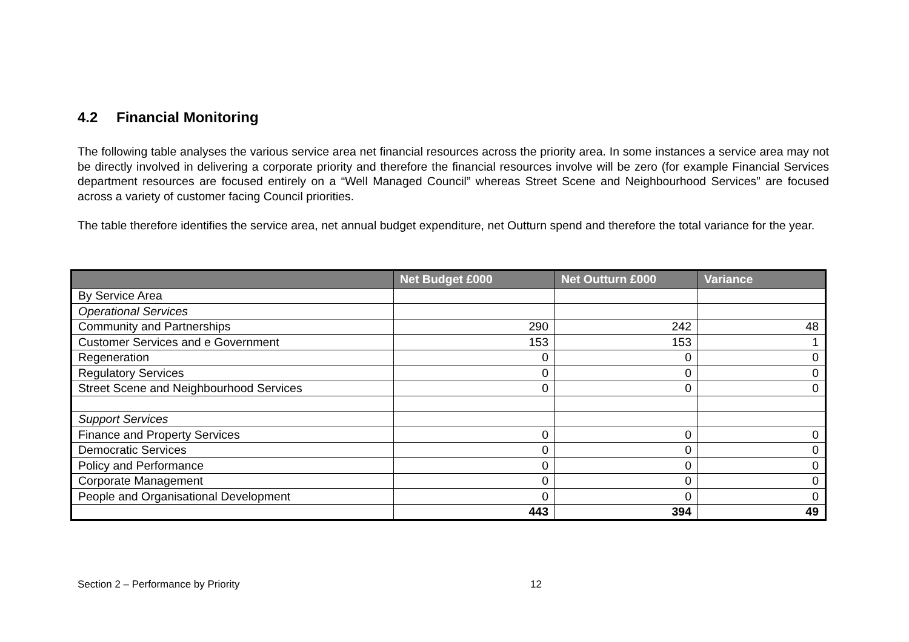4.2 Financial Monitoring
The following table analyses the various service area net financial resources across the priority area. In some instances a service area may not be directly involved in delivering a corporate priority and therefore the financial resources involve will be zero (for example Financial Services department resources are focused entirely on a “Well Managed Council” whereas Street Scene and Neighbourhood Services” are focused across a variety of customer facing Council priorities.
The table therefore identifies the service area, net annual budget expenditure, net Outturn spend and therefore the total variance for the year.
| | Net Budget £000 | Net Outturn £000 | Variance |
| --- | --- | --- | --- |
| By Service Area | | | |
| Operational Services | | | |
| Community and Partnerships | 290 | 242 | 48 |
| Customer Services and e Government | 153 | 153 | 1 |
| Regeneration | 0 | 0 | 0 |
| Regulatory Services | 0 | 0 | 0 |
| Street Scene and Neighbourhood Services | 0 | 0 | 0 |
| Support Services | | | |
| Finance and Property Services | 0 | 0 | 0 |
| Democratic Services | 0 | 0 | 0 |
| Policy and Performance | 0 | 0 | 0 |
| Corporate Management | 0 | 0 | 0 |
| People and Organisational Development | 0 | 0 | 0 |
| | 443 | 394 | 49 |
Section 2 – Performance by Priority 12